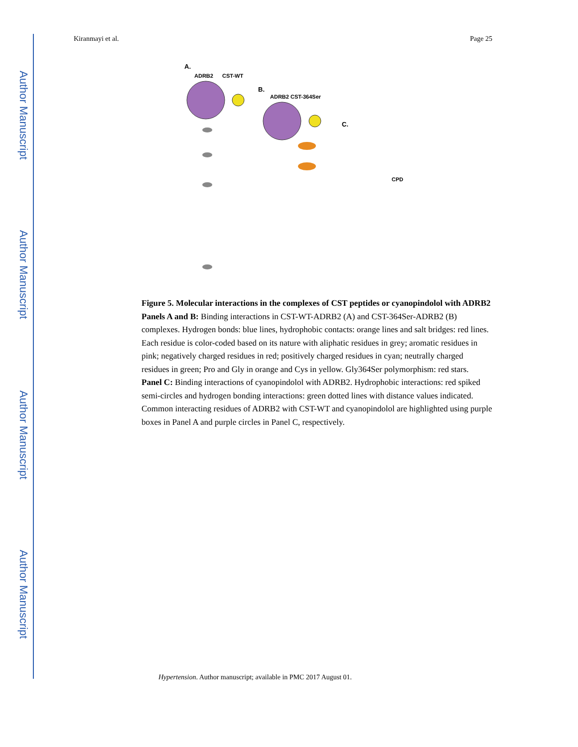Author Manuscript
Author Manuscript
Author Manuscript
Author Manuscript
Kiranmayi et al. Page 25
A.
ADRB2
CST-WT
B.
ADRB2 CST-364Ser
C.
CPD
Figure 5. Molecular interactions in the complexes of CST peptides or cyanopindolol with ADRB2
Panels A and B: Binding interactions in CST-WT-ADRB2 (A) and CST-364Ser-ADRB2 (B) complexes. Hydrogen bonds: blue lines, hydrophobic contacts: orange lines and salt bridges: red lines. Each residue is color-coded based on its nature with aliphatic residues in grey; aromatic residues in pink; negatively charged residues in red; positively charged residues in cyan; neutrally charged residues in green; Pro and Gly in orange and Cys in yellow. Gly364Ser polymorphism: red stars.
Panel C: Binding interactions of cyanopindolol with ADRB2. Hydrophobic interactions: red spiked semi-circles and hydrogen bonding interactions: green dotted lines with distance values indicated.
Common interacting residues of ADRB2 with CST-WT and cyanopindolol are highlighted using purple boxes in Panel A and purple circles in Panel C, respectively.
Hypertension. Author manuscript; available in PMC 2017 August 01.